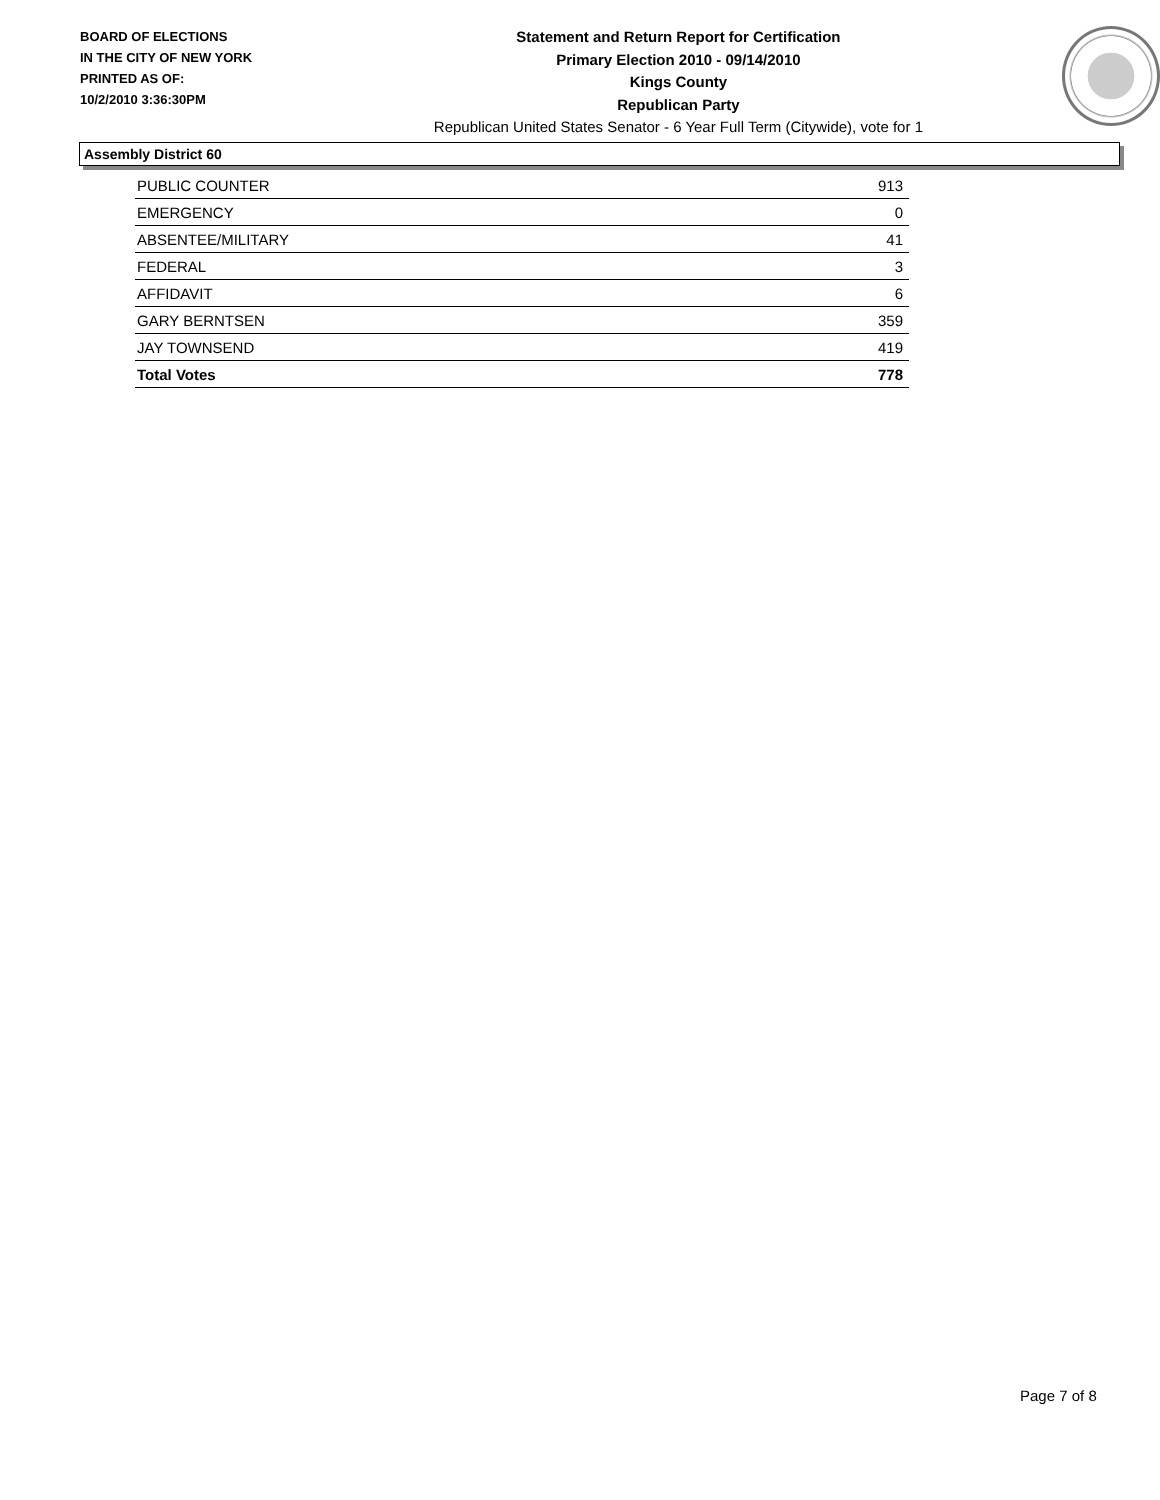BOARD OF ELECTIONS
IN THE CITY OF NEW YORK
PRINTED AS OF:
10/2/2010 3:36:30PM
Statement and Return Report for Certification
Primary Election 2010 - 09/14/2010
Kings County
Republican Party
Republican United States Senator - 6 Year Full Term (Citywide), vote for 1
Assembly District 60
| PUBLIC COUNTER | 913 |
| EMERGENCY | 0 |
| ABSENTEE/MILITARY | 41 |
| FEDERAL | 3 |
| AFFIDAVIT | 6 |
| GARY BERNTSEN | 359 |
| JAY TOWNSEND | 419 |
| Total Votes | 778 |
Page 7 of 8